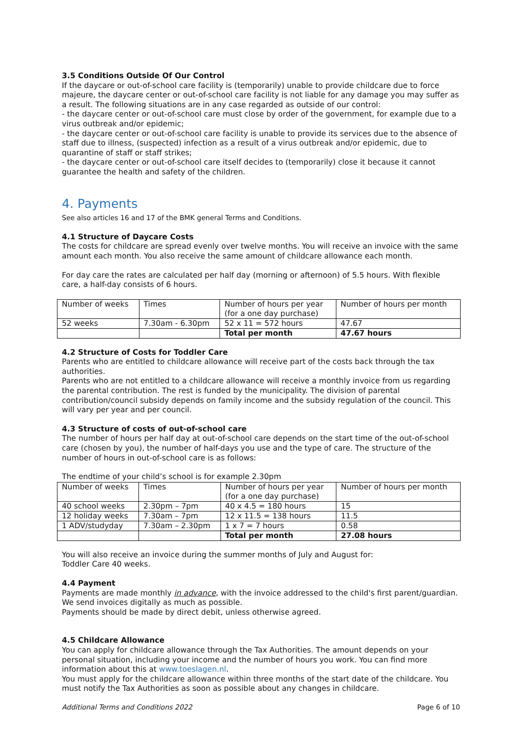3.5 Conditions Outside Of Our Control
If the daycare or out-of-school care facility is (temporarily) unable to provide childcare due to force majeure, the daycare center or out-of-school care facility is not liable for any damage you may suffer as a result. The following situations are in any case regarded as outside of our control:
- the daycare center or out-of-school care must close by order of the government, for example due to a virus outbreak and/or epidemic;
- the daycare center or out-of-school care facility is unable to provide its services due to the absence of staff due to illness, (suspected) infection as a result of a virus outbreak and/or epidemic, due to quarantine of staff or staff strikes;
- the daycare center or out-of-school care itself decides to (temporarily) close it because it cannot guarantee the health and safety of the children.
4. Payments
See also articles 16 and 17 of the BMK general Terms and Conditions.
4.1 Structure of Daycare Costs
The costs for childcare are spread evenly over twelve months. You will receive an invoice with the same amount each month. You also receive the same amount of childcare allowance each month.
For day care the rates are calculated per half day (morning or afternoon) of 5.5 hours. With flexible care, a half-day consists of 6 hours.
| Number of weeks | Times | Number of hours per year (for a one day purchase) | Number of hours per month |
| 52 weeks | 7.30am - 6.30pm | 52 x 11 = 572 hours | 47.67 |
| | | Total per month | 47.67 hours |
4.2 Structure of Costs for Toddler Care
Parents who are entitled to childcare allowance will receive part of the costs back through the tax authorities.
Parents who are not entitled to a childcare allowance will receive a monthly invoice from us regarding the parental contribution. The rest is funded by the municipality. The division of parental contribution/council subsidy depends on family income and the subsidy regulation of the council. This will vary per year and per council.
4.3 Structure of costs of out-of-school care
The number of hours per half day at out-of-school care depends on the start time of the out-of-school care (chosen by you), the number of half-days you use and the type of care. The structure of the number of hours in out-of-school care is as follows:
The endtime of your child’s school is for example 2.30pm
| Number of weeks | Times | Number of hours per year (for a one day purchase) | Number of hours per month |
| 40 school weeks | 2.30pm – 7pm | 40 x 4.5 = 180 hours | 15 |
| 12 holiday weeks | 7.30am – 7pm | 12 x 11.5 = 138 hours | 11.5 |
| 1 ADV/studyday | 7.30am – 2.30pm | 1 x 7 = 7 hours | 0.58 |
| | | Total per month | 27.08 hours |
You will also receive an invoice during the summer months of July and August for:
Toddler Care 40 weeks.
4.4 Payment
Payments are made monthly in advance, with the invoice addressed to the child's first parent/guardian. We send invoices digitally as much as possible.
Payments should be made by direct debit, unless otherwise agreed.
4.5 Childcare Allowance
You can apply for childcare allowance through the Tax Authorities. The amount depends on your personal situation, including your income and the number of hours you work. You can find more information about this at www.toeslagen.nl.
You must apply for the childcare allowance within three months of the start date of the childcare. You must notify the Tax Authorities as soon as possible about any changes in childcare.
Additional Terms and Conditions 2022 Page 6 of 10